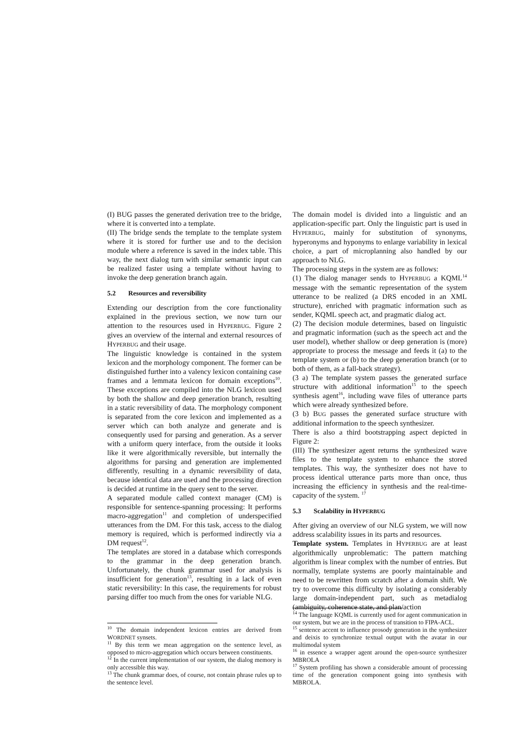(I) BUG passes the generated derivation tree to the bridge, where it is converted into a template.
(II) The bridge sends the template to the template system where it is stored for further use and to the decision module where a reference is saved in the index table. This way, the next dialog turn with similar semantic input can be realized faster using a template without having to invoke the deep generation branch again.
5.2 Resources and reversibility
Extending our description from the core functionality explained in the previous section, we now turn our attention to the resources used in HYPERBUG. Figure 2 gives an overview of the internal and external resources of HYPERBUG and their usage.
The linguistic knowledge is contained in the system lexicon and the morphology component. The former can be distinguished further into a valency lexicon containing case frames and a lemmata lexicon for domain exceptions<sup>10</sup>. These exceptions are compiled into the NLG lexicon used by both the shallow and deep generation branch, resulting in a static reversibility of data. The morphology component is separated from the core lexicon and implemented as a server which can both analyze and generate and is consequently used for parsing and generation. As a server with a uniform query interface, from the outside it looks like it were algorithmically reversible, but internally the algorithms for parsing and generation are implemented differently, resulting in a dynamic reversibility of data, because identical data are used and the processing direction is decided at runtime in the query sent to the server.
A separated module called context manager (CM) is responsible for sentence-spanning processing: It performs macro-aggregation<sup>11</sup> and completion of underspecified utterances from the DM. For this task, access to the dialog memory is required, which is performed indirectly via a DM request<sup>12</sup>.
The templates are stored in a database which corresponds to the grammar in the deep generation branch. Unfortunately, the chunk grammar used for analysis is insufficient for generation<sup>13</sup>, resulting in a lack of even static reversibility: In this case, the requirements for robust parsing differ too much from the ones for variable NLG.
<sup>10</sup> The domain independent lexicon entries are derived from WORDNET synsets.
<sup>11</sup> By this term we mean aggregation on the sentence level, as opposed to micro-aggregation which occurs between constituents.
<sup>12</sup> In the current implementation of our system, the dialog memory is only accessible this way.
<sup>13</sup> The chunk grammar does, of course, not contain phrase rules up to the sentence level.
The domain model is divided into a linguistic and an application-specific part. Only the linguistic part is used in HYPERBUG, mainly for substitution of synonyms, hyperonyms and hyponyms to enlarge variability in lexical choice, a part of microplanning also handled by our approach to NLG.
The processing steps in the system are as follows:
(1) The dialog manager sends to HYPERBUG a KQML<sup>14</sup> message with the semantic representation of the system utterance to be realized (a DRS encoded in an XML structure), enriched with pragmatic information such as sender, KQML speech act, and pragmatic dialog act.
(2) The decision module determines, based on linguistic and pragmatic information (such as the speech act and the user model), whether shallow or deep generation is (more) appropriate to process the message and feeds it (a) to the template system or (b) to the deep generation branch (or to both of them, as a fall-back strategy).
(3 a) The template system passes the generated surface structure with additional information<sup>15</sup> to the speech synthesis agent<sup>16</sup>, including wave files of utterance parts which were already synthesized before.
(3 b) BUG passes the generated surface structure with additional information to the speech synthesizer.
There is also a third bootstrapping aspect depicted in Figure 2:
(III) The synthesizer agent returns the synthesized wave files to the template system to enhance the stored templates. This way, the synthesizer does not have to process identical utterance parts more than once, thus increasing the efficiency in synthesis and the real-time-capacity of the system. <sup>17</sup>
5.3 Scalability in H YPERBUG
After giving an overview of our NLG system, we will now address scalability issues in its parts and resources.
Template system. Templates in HYPERBUG are at least algorithmically unproblematic: The pattern matching algorithm is linear complex with the number of entries. But normally, template systems are poorly maintainable and need to be rewritten from scratch after a domain shift. We try to overcome this difficulty by isolating a considerably large domain-independent part, such as metadialog (ambiguity, coherence state, and plan/action
<sup>14</sup> The language KQML is currently used for agent communication in our system, but we are in the process of transition to FIPA-ACL.
<sup>15</sup> sentence accent to influence prosody generation in the synthesizer and deixis to synchronize textual output with the avatar in our multimodal system
<sup>16</sup> in essence a wrapper agent around the open-source synthesizer MBROLA
<sup>17</sup> System profiling has shown a considerable amount of processing time of the generation component going into synthesis with MBROLA.